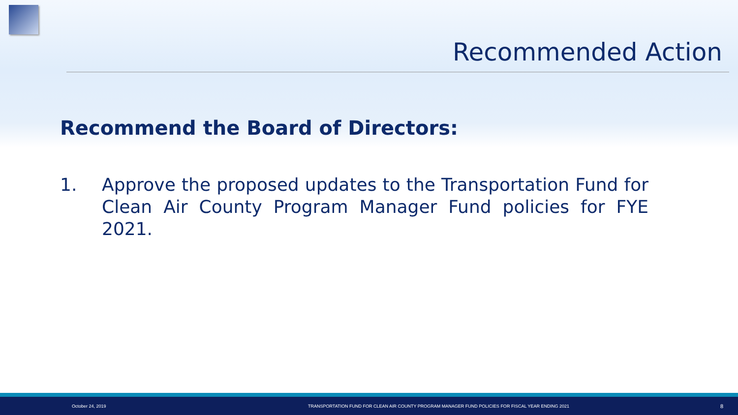Recommended Action
Recommend the Board of Directors:
1. Approve the proposed updates to the Transportation Fund for Clean Air County Program Manager Fund policies for FYE 2021.
October 24, 2019 TRANSPORTATION FUND FOR CLEAN AIR COUNTY PROGRAM MANAGER FUND POLICIES FOR FISCAL YEAR ENDING 2021 8